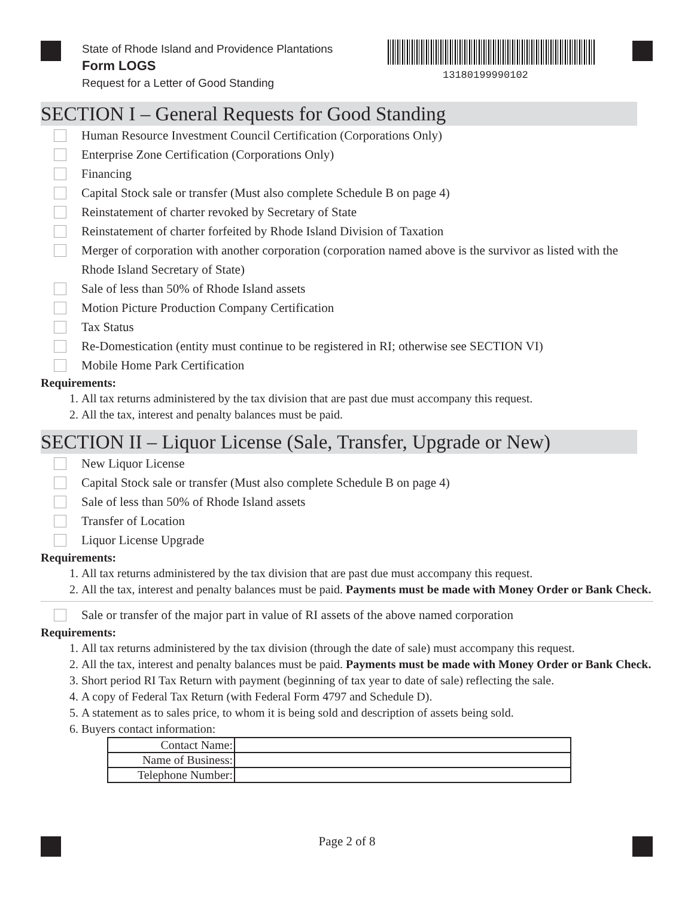State of Rhode Island and Providence Plantations
Form LOGS
Request for a Letter of Good Standing
13180199990102
SECTION I – General Requests for Good Standing
Human Resource Investment Council Certification (Corporations Only)
Enterprise Zone Certification (Corporations Only)
Financing
Capital Stock sale or transfer (Must also complete Schedule B on page 4)
Reinstatement of charter revoked by Secretary of State
Reinstatement of charter forfeited by Rhode Island Division of Taxation
Merger of corporation with another corporation (corporation named above is the survivor as listed with the Rhode Island Secretary of State)
Sale of less than 50% of Rhode Island assets
Motion Picture Production Company Certification
Tax Status
Re-Domestication (entity must continue to be registered in RI; otherwise see SECTION VI)
Mobile Home Park Certification
Requirements:
1. All tax returns administered by the tax division that are past due must accompany this request.
2. All the tax, interest and penalty balances must be paid.
SECTION II – Liquor License (Sale, Transfer, Upgrade or New)
New Liquor License
Capital Stock sale or transfer (Must also complete Schedule B on page 4)
Sale of less than 50% of Rhode Island assets
Transfer of Location
Liquor License Upgrade
Requirements:
1. All tax returns administered by the tax division that are past due must accompany this request.
2. All the tax, interest and penalty balances must be paid. Payments must be made with Money Order or Bank Check.
Sale or transfer of the major part in value of RI assets of the above named corporation
Requirements:
1. All tax returns administered by the tax division (through the date of sale) must accompany this request.
2. All the tax, interest and penalty balances must be paid. Payments must be made with Money Order or Bank Check.
3. Short period RI Tax Return with payment (beginning of tax year to date of sale) reflecting the sale.
4. A copy of Federal Tax Return (with Federal Form 4797 and Schedule D).
5. A statement as to sales price, to whom it is being sold and description of assets being sold.
6. Buyers contact information:
| Contact Name: | |
| Name of Business: | |
| Telephone Number: | |
Page 2 of 8